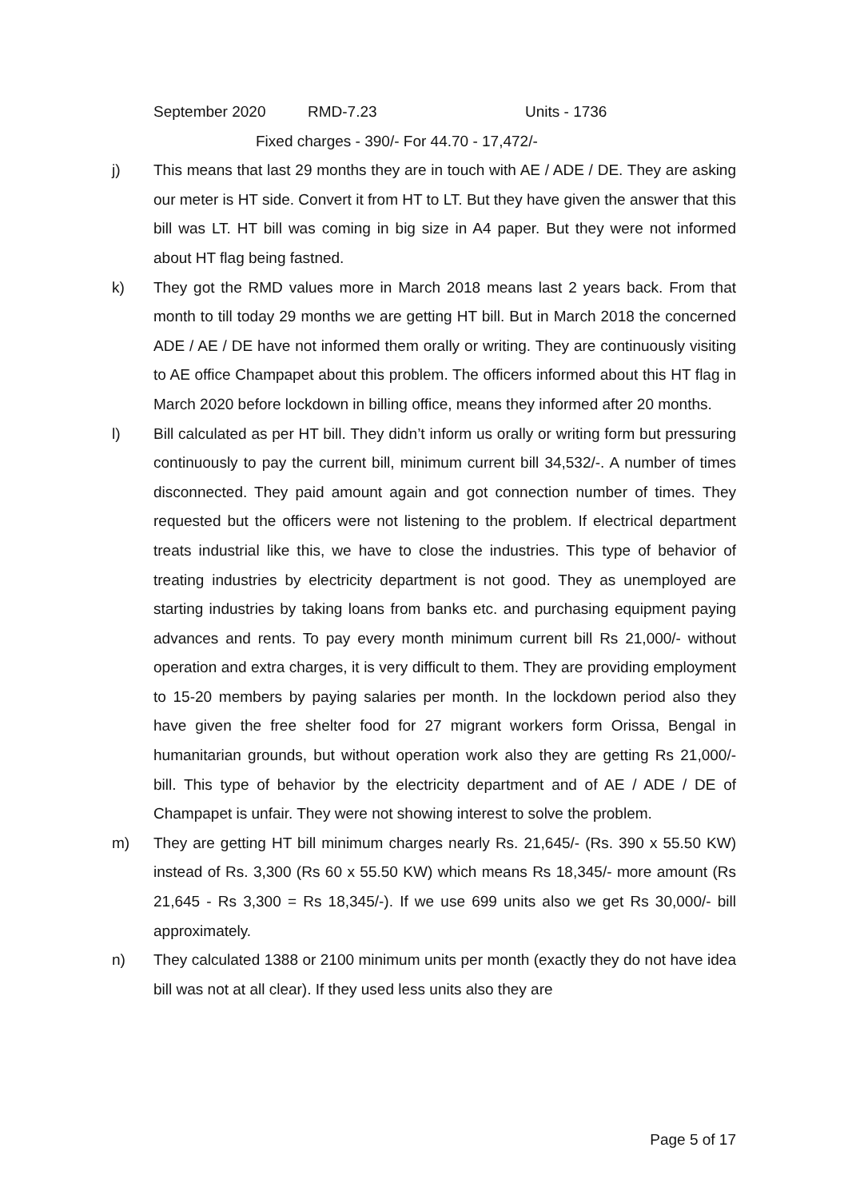September 2020 RMD-7.23 Units - 1736
Fixed charges - 390/- For 44.70 - 17,472/-
j) This means that last 29 months they are in touch with AE / ADE / DE. They are asking our meter is HT side. Convert it from HT to LT. But they have given the answer that this bill was LT. HT bill was coming in big size in A4 paper. But they were not informed about HT flag being fastned.
k) They got the RMD values more in March 2018 means last 2 years back. From that month to till today 29 months we are getting HT bill. But in March 2018 the concerned ADE / AE / DE have not informed them orally or writing. They are continuously visiting to AE office Champapet about this problem. The officers informed about this HT flag in March 2020 before lockdown in billing office, means they informed after 20 months.
l) Bill calculated as per HT bill. They didn’t inform us orally or writing form but pressuring continuously to pay the current bill, minimum current bill 34,532/-. A number of times disconnected. They paid amount again and got connection number of times. They requested but the officers were not listening to the problem. If electrical department treats industrial like this, we have to close the industries. This type of behavior of treating industries by electricity department is not good. They as unemployed are starting industries by taking loans from banks etc. and purchasing equipment paying advances and rents. To pay every month minimum current bill Rs 21,000/- without operation and extra charges, it is very difficult to them. They are providing employment to 15-20 members by paying salaries per month. In the lockdown period also they have given the free shelter food for 27 migrant workers form Orissa, Bengal in humanitarian grounds, but without operation work also they are getting Rs 21,000/- bill. This type of behavior by the electricity department and of AE / ADE / DE of Champapet is unfair. They were not showing interest to solve the problem.
m) They are getting HT bill minimum charges nearly Rs. 21,645/- (Rs. 390 x 55.50 KW) instead of Rs. 3,300 (Rs 60 x 55.50 KW) which means Rs 18,345/- more amount (Rs 21,645 - Rs 3,300 = Rs 18,345/-). If we use 699 units also we get Rs 30,000/- bill approximately.
n) They calculated 1388 or 2100 minimum units per month (exactly they do not have idea bill was not at all clear). If they used less units also they are
Page 5 of 17